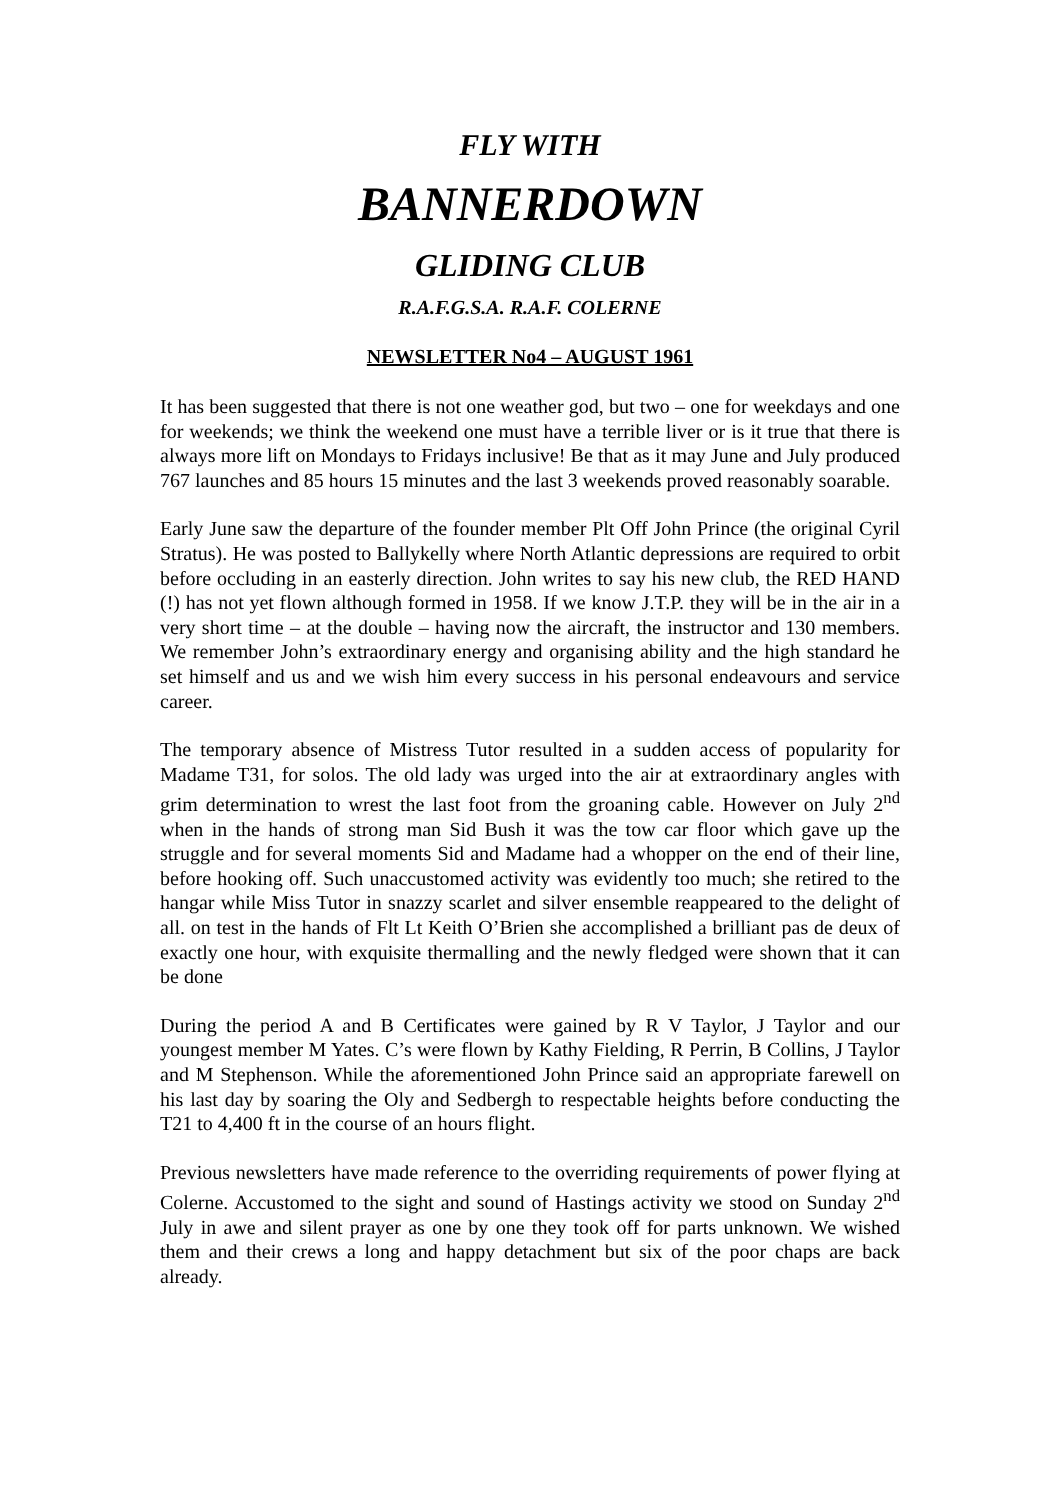FLY WITH
BANNERDOWN
GLIDING CLUB
R.A.F.G.S.A. R.A.F. COLERNE
NEWSLETTER No4 – AUGUST 1961
It has been suggested that there is not one weather god, but two – one for weekdays and one for weekends; we think the weekend one must have a terrible liver or is it true that there is always more lift on Mondays to Fridays inclusive! Be that as it may June and July produced 767 launches and 85 hours 15 minutes and the last 3 weekends proved reasonably soarable.
Early June saw the departure of the founder member Plt Off John Prince (the original Cyril Stratus). He was posted to Ballykelly where North Atlantic depressions are required to orbit before occluding in an easterly direction. John writes to say his new club, the RED HAND (!) has not yet flown although formed in 1958. If we know J.T.P. they will be in the air in a very short time – at the double – having now the aircraft, the instructor and 130 members. We remember John’s extraordinary energy and organising ability and the high standard he set himself and us and we wish him every success in his personal endeavours and service career.
The temporary absence of Mistress Tutor resulted in a sudden access of popularity for Madame T31, for solos. The old lady was urged into the air at extraordinary angles with grim determination to wrest the last foot from the groaning cable. However on July 2<sup>nd</sup> when in the hands of strong man Sid Bush it was the tow car floor which gave up the struggle and for several moments Sid and Madame had a whopper on the end of their line, before hooking off. Such unaccustomed activity was evidently too much; she retired to the hangar while Miss Tutor in snazzy scarlet and silver ensemble reappeared to the delight of all. on test in the hands of Flt Lt Keith O’Brien she accomplished a brilliant pas de deux of exactly one hour, with exquisite thermalling and the newly fledged were shown that it can be done
During the period A and B Certificates were gained by R V Taylor, J Taylor and our youngest member M Yates. C’s were flown by Kathy Fielding, R Perrin, B Collins, J Taylor and M Stephenson. While the aforementioned John Prince said an appropriate farewell on his last day by soaring the Oly and Sedbergh to respectable heights before conducting the T21 to 4,400 ft in the course of an hours flight.
Previous newsletters have made reference to the overriding requirements of power flying at Colerne. Accustomed to the sight and sound of Hastings activity we stood on Sunday 2<sup>nd</sup> July in awe and silent prayer as one by one they took off for parts unknown. We wished them and their crews a long and happy detachment but six of the poor chaps are back already.